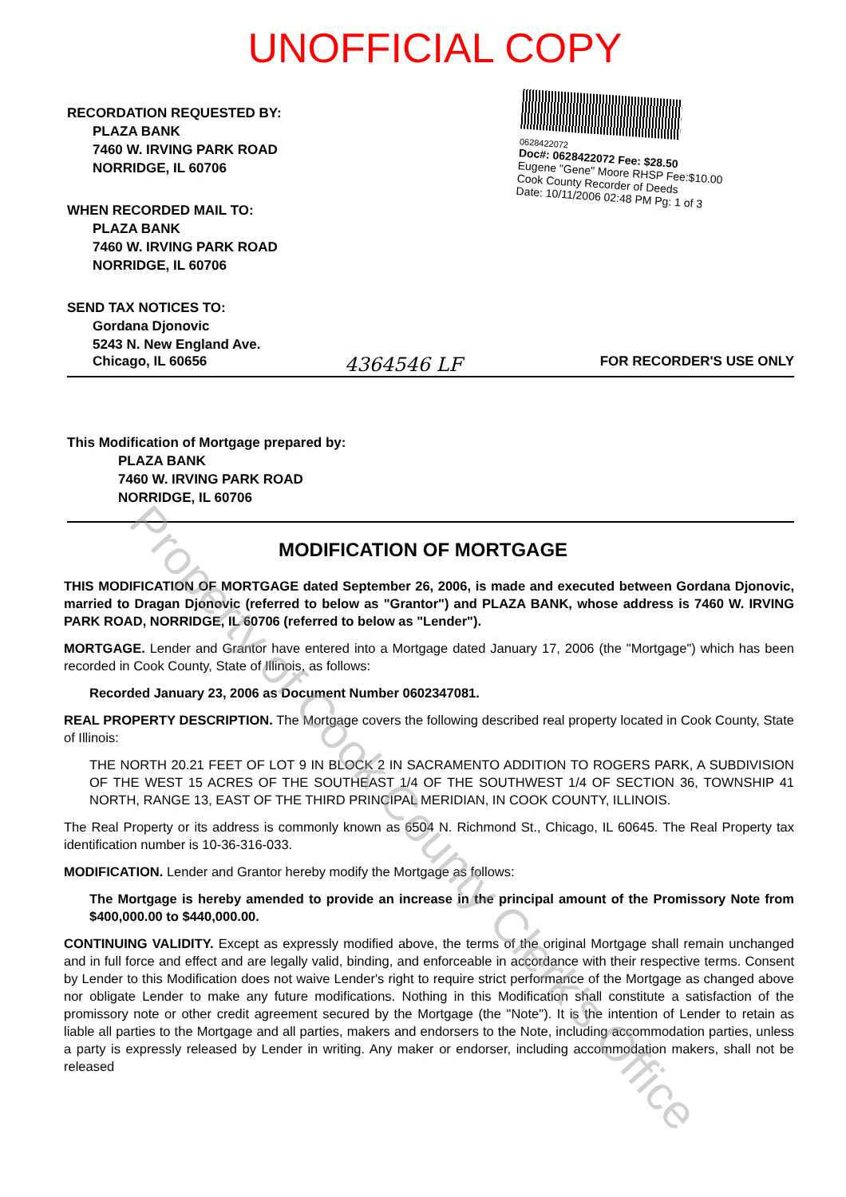UNOFFICIAL COPY
RECORDATION REQUESTED BY:
PLAZA BANK
7460 W. IRVING PARK ROAD
NORRIDGE, IL 60706
WHEN RECORDED MAIL TO:
PLAZA BANK
7460 W. IRVING PARK ROAD
NORRIDGE, IL 60706
SEND TAX NOTICES TO:
Gordana Djonovic
5243 N. New England Ave.
0628422072
Doc#: 0628422072 Fee: $28.50
Eugene "Gene" Moore RHSP Fee:$10.00
Cook County Recorder of Deeds
Date: 10/11/2006 02:48 PM Pg: 1 of 3
Chicago, IL 60656 4364546 LF FOR RECORDER'S USE ONLY
This Modification of Mortgage prepared by:
PLAZA BANK
7460 W. IRVING PARK ROAD
NORRIDGE, IL 60706
MODIFICATION OF MORTGAGE
THIS MODIFICATION OF MORTGAGE dated September 26, 2006, is made and executed between Gordana Djonovic, married to Dragan Djonovic (referred to below as "Grantor") and PLAZA BANK, whose address is 7460 W. IRVING PARK ROAD, NORRIDGE, IL 60706 (referred to below as "Lender").
MORTGAGE. Lender and Grantor have entered into a Mortgage dated January 17, 2006 (the "Mortgage") which has been recorded in Cook County, State of Illinois, as follows:
Recorded January 23, 2006 as Document Number 0602347081.
REAL PROPERTY DESCRIPTION. The Mortgage covers the following described real property located in Cook County, State of Illinois:
THE NORTH 20.21 FEET OF LOT 9 IN BLOCK 2 IN SACRAMENTO ADDITION TO ROGERS PARK, A SUBDIVISION OF THE WEST 15 ACRES OF THE SOUTHEAST 1/4 OF THE SOUTHWEST 1/4 OF SECTION 36, TOWNSHIP 41 NORTH, RANGE 13, EAST OF THE THIRD PRINCIPAL MERIDIAN, IN COOK COUNTY, ILLINOIS.
The Real Property or its address is commonly known as 6504 N. Richmond St., Chicago, IL 60645. The Real Property tax identification number is 10-36-316-033.
MODIFICATION. Lender and Grantor hereby modify the Mortgage as follows:
The Mortgage is hereby amended to provide an increase in the principal amount of the Promissory Note from $400,000.00 to $440,000.00.
CONTINUING VALIDITY. Except as expressly modified above, the terms of the original Mortgage shall remain unchanged and in full force and effect and are legally valid, binding, and enforceable in accordance with their respective terms. Consent by Lender to this Modification does not waive Lender's right to require strict performance of the Mortgage as changed above nor obligate Lender to make any future modifications. Nothing in this Modification shall constitute a satisfaction of the promissory note or other credit agreement secured by the Mortgage (the "Note"). It is the intention of Lender to retain as liable all parties to the Mortgage and all parties, makers and endorsers to the Note, including accommodation parties, unless a party is expressly released by Lender in writing. Any maker or endorser, including accommodation makers, shall not be released
Property of Cook County Clerk's Office